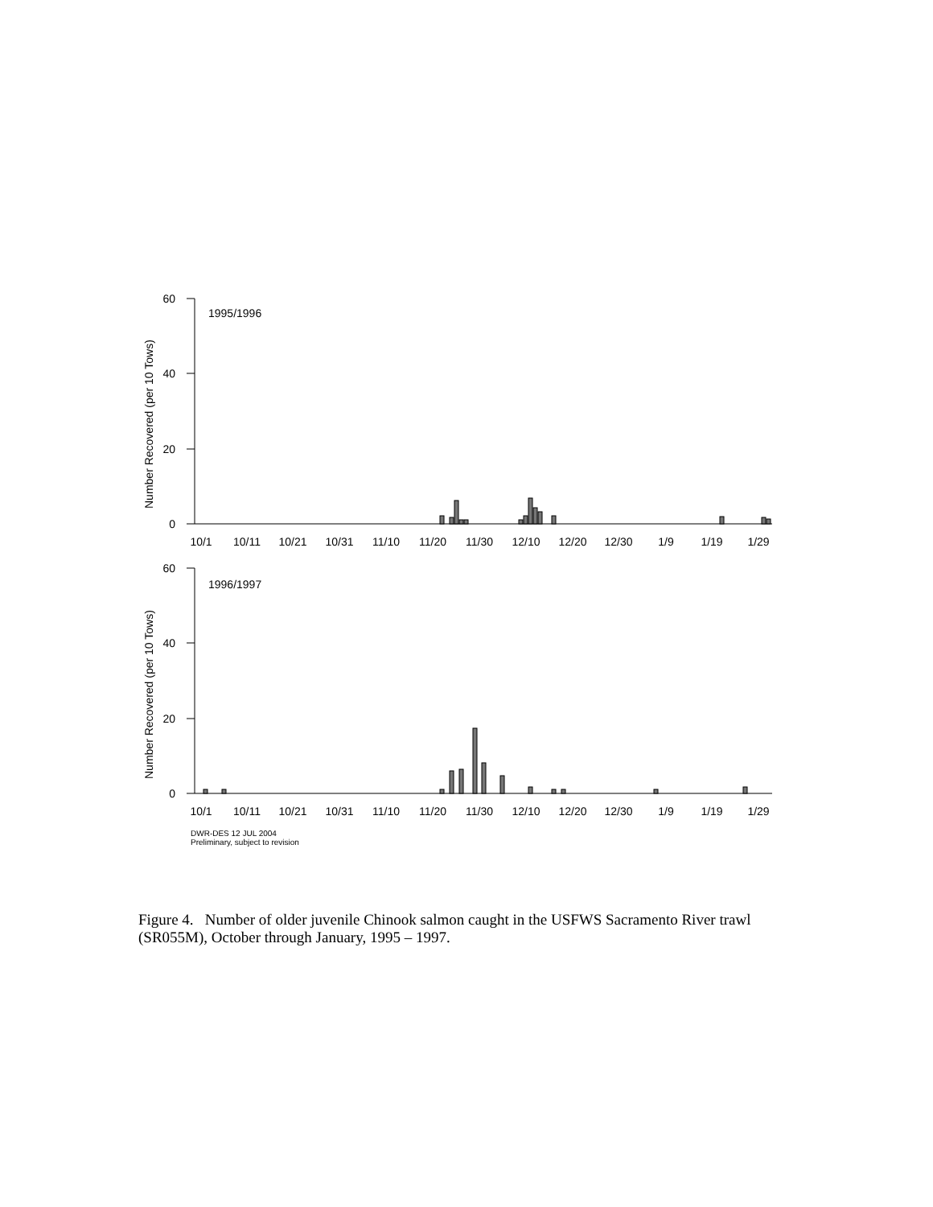60
40
20
0
60
40
20
0
1995/1996
1996/1997
Number Recovered (per 10 Tows)
Number Recovered (per 10 Tows)
10/1
10/11
10/21
10/31
11/10
11/20
11/30
12/10
12/20
12/30
1/9
1/19
1/29
10/1
10/11
10/21
10/31
11/10
11/20
11/30
12/10
12/20
12/30
1/9
1/19
1/29
DWR-DES 12 JUL 2004
Preliminary, subject to revision
Figure 4. Number of older juvenile Chinook salmon caught in the USFWS Sacramento River trawl (SR055M), October through January, 1995 – 1997.